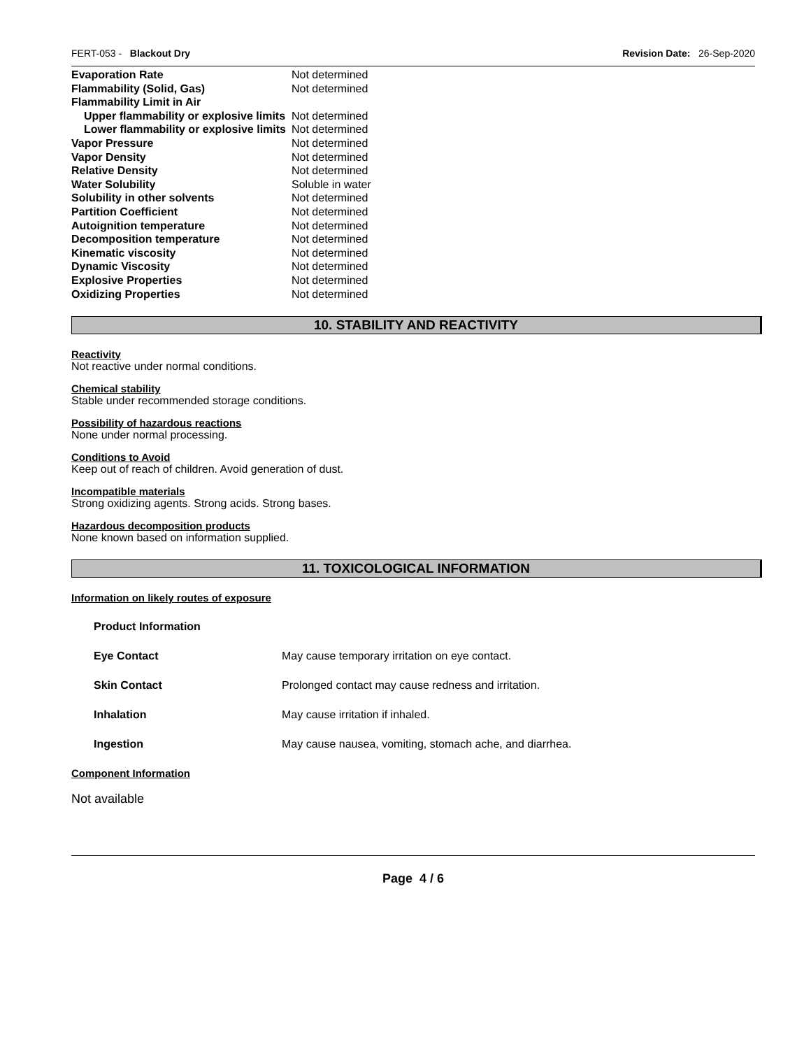FERT-053 - Blackout Dry Revision Date: 26-Sep-2020
| Evaporation Rate | Not determined |
| Flammability (Solid, Gas) | Not determined |
| Flammability Limit in Air | |
| Upper flammability or explosive limits | Not determined |
| Lower flammability or explosive limits | Not determined |
| Vapor Pressure | Not determined |
| Vapor Density | Not determined |
| Relative Density | Not determined |
| Water Solubility | Soluble in water |
| Solubility in other solvents | Not determined |
| Partition Coefficient | Not determined |
| Autoignition temperature | Not determined |
| Decomposition temperature | Not determined |
| Kinematic viscosity | Not determined |
| Dynamic Viscosity | Not determined |
| Explosive Properties | Not determined |
| Oxidizing Properties | Not determined |
10. STABILITY AND REACTIVITY
Reactivity
Not reactive under normal conditions.
Chemical stability
Stable under recommended storage conditions.
Possibility of hazardous reactions
None under normal processing.
Conditions to Avoid
Keep out of reach of children. Avoid generation of dust.
Incompatible materials
Strong oxidizing agents. Strong acids. Strong bases.
Hazardous decomposition products
None known based on information supplied.
11. TOXICOLOGICAL INFORMATION
Information on likely routes of exposure
| Product Information | |
| Eye Contact | May cause temporary irritation on eye contact. |
| Skin Contact | Prolonged contact may cause redness and irritation. |
| Inhalation | May cause irritation if inhaled. |
| Ingestion | May cause nausea, vomiting, stomach ache, and diarrhea. |
Component Information
Not available
Page 4 / 6